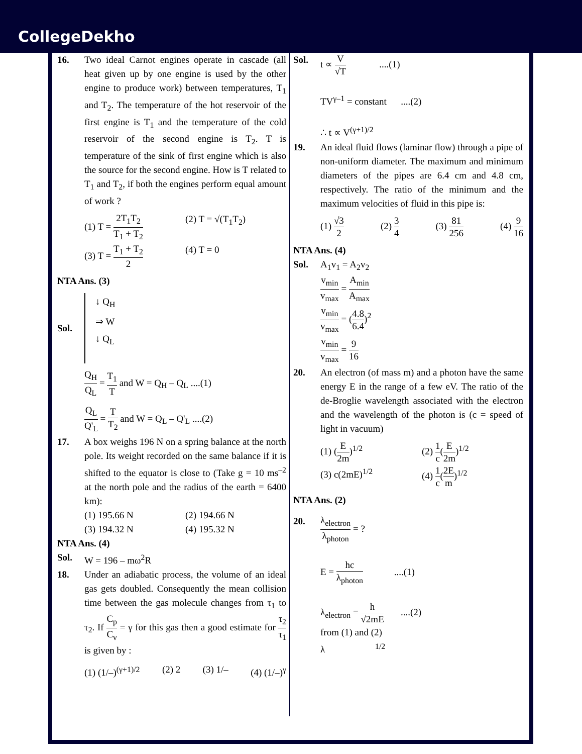CollegeDekho
16. Two ideal Carnot engines operate in cascade (all heat given up by one engine is used by the other engine to produce work) between temperatures, T<sub>1</sub> and T<sub>2</sub>. The temperature of the hot reservoir of the first engine is T<sub>1</sub> and the temperature of the cold reservoir of the second engine is T<sub>2</sub>. T is temperature of the sink of first engine which is also the source for the second engine. How is T related to T<sub>1</sub> and T<sub>2</sub>, if both the engines perform equal amount of work ?
(1) T = 2T<sub>1</sub>T<sub>2</sub> T<sub>1</sub> + T<sub>2</sub>
(2) T = √(T<sub>1</sub>T<sub>2</sub>)
(3) T = T<sub>1</sub> + T<sub>2</sub> 2
(4) T = 0
NTA Ans. (3)
Sol.
↓ Q<sub>H</sub>
⇒ W
↓ Q<sub>L</sub>
Q<sub>H</sub> Q<sub>L</sub> = T<sub>1</sub> T and W = Q<sub>H</sub> – Q<sub>L</sub> ....(1)
Q<sub>L</sub> Q'<sub>L</sub> = T T<sub>2</sub> and W = Q<sub>L</sub> – Q'<sub>L</sub> ....(2)
17. A box weighs 196 N on a spring balance at the north pole. Its weight recorded on the same balance if it is shifted to the equator is close to (Take g = 10 ms<sup>–2</sup> at the north pole and the radius of the earth = 6400 km):
(1) 195.66 N
(2) 194.66 N
(3) 194.32 N
(4) 195.32 N
NTA Ans. (4)
Sol. W = 196 – mω<sup>2</sup>R
18. Under an adiabatic process, the volume of an ideal gas gets doubled. Consequently the mean collision time between the gas molecule changes from τ<sub>1</sub> to τ<sub>2</sub>. If C<sub>p</sub> C<sub>v</sub> = γ for this gas then a good estimate for τ<sub>2</sub> τ<sub>1</sub> is given by :
(1) (1/–)<sup>(γ+1)/2</sup> (2) 2 (3) 1/– (4) (1/–)<sup>γ</sup>
Sol. t ∝ V √T ....(1)
TV<sup>γ–1</sup> = constant ....(2)
∴ t ∝ V<sup>(γ+1)/2</sup>
19. An ideal fluid flows (laminar flow) through a pipe of non-uniform diameter. The maximum and minimum diameters of the pipes are 6.4 cm and 4.8 cm, respectively. The ratio of the minimum and the maximum velocities of fluid in this pipe is:
(1) √3 2 (2) 3 4 (3) 81 256 (4) 9 16
NTA Ans. (4)
Sol. A<sub>1</sub>v<sub>1</sub> = A<sub>2</sub>v<sub>2</sub>
v<sub>min</sub> v<sub>max</sub> = A<sub>min</sub> A<sub>max</sub>
v<sub>min</sub> v<sub>max</sub> = (4.8 6.4)<sup>2</sup>
v<sub>min</sub> v<sub>max</sub> = 9 16
20. An electron (of mass m) and a photon have the same energy E in the range of a few eV. The ratio of the de-Broglie wavelength associated with the electron and the wavelength of the photon is (c = speed of light in vacuum)
(1) (E 2m)<sup>1/2</sup>
(2) 1 c(E 2m)<sup>1/2</sup>
(3) c(2mE)<sup>1/2</sup>
(4) 1 c(2E m)<sup>1/2</sup>
NTA Ans. (2)
20.
λ<sub>electron</sub> λ<sub>photon</sub> = ?
E = hc λ<sub>photon</sub> ....(1)
λ<sub>electron</sub> = h √2mE ....(2)
from (1) and (2)
λ <sup>1/2</sup>